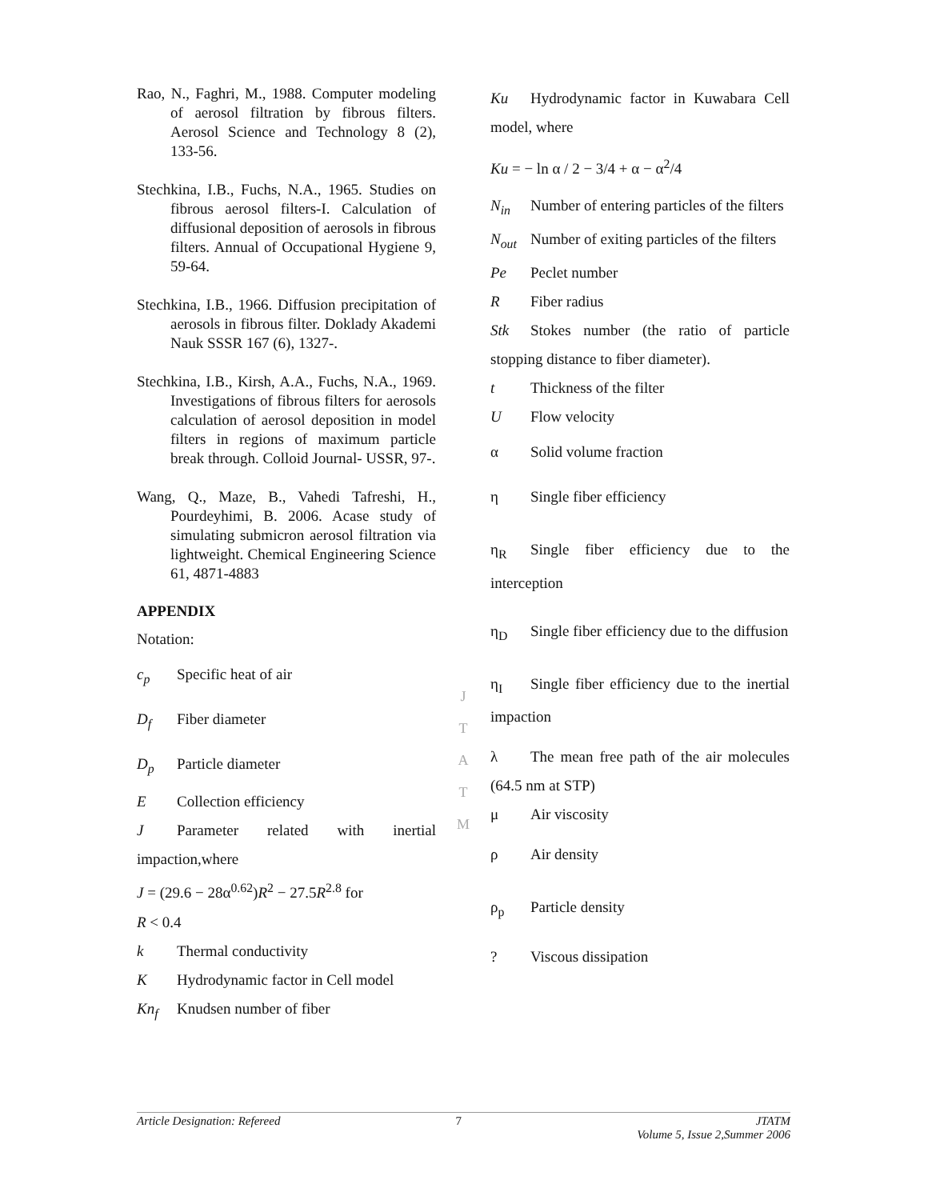Rao, N., Faghri, M., 1988. Computer modeling of aerosol filtration by fibrous filters. Aerosol Science and Technology 8 (2), 133-56.
Stechkina, I.B., Fuchs, N.A., 1965. Studies on fibrous aerosol filters-I. Calculation of diffusional deposition of aerosols in fibrous filters. Annual of Occupational Hygiene 9, 59-64.
Stechkina, I.B., 1966. Diffusion precipitation of aerosols in fibrous filter. Doklady Akademi Nauk SSSR 167 (6), 1327-.
Stechkina, I.B., Kirsh, A.A., Fuchs, N.A., 1969. Investigations of fibrous filters for aerosols calculation of aerosol deposition in model filters in regions of maximum particle break through. Colloid Journal- USSR, 97-.
Wang, Q., Maze, B., Vahedi Tafreshi, H., Pourdeyhimi, B. 2006. Acase study of simulating submicron aerosol filtration via lightweight. Chemical Engineering Science 61, 4871-4883
APPENDIX
Notation:
c<sub>p</sub> Specific heat of air
D<sub>f</sub> Fiber diameter
D<sub>p</sub> Particle diameter
E Collection efficiency
J Parameter related with inertial impaction,where
J = (29.6 − 28α<sup>0.62</sup>)R<sup>2</sup> − 27.5R<sup>2.8</sup> for
R < 0.4
k Thermal conductivity
K Hydrodynamic factor in Cell model
Kn<sub>f</sub> Knudsen number of fiber
J
T
A
T
M
Ku Hydrodynamic factor in Kuwabara Cell model, where
Ku = − ln α / 2 − 3/4 + α − α<sup>2</sup>/4
N<sub>in</sub> Number of entering particles of the filters
N<sub>out</sub> Number of exiting particles of the filters
Pe Peclet number
R Fiber radius
Stk Stokes number (the ratio of particle stopping distance to fiber diameter).
t Thickness of the filter
U Flow velocity
α Solid volume fraction
η Single fiber efficiency
η<sub>R</sub> Single fiber efficiency due to the interception
η<sub>D</sub> Single fiber efficiency due to the diffusion
η<sub>I</sub> Single fiber efficiency due to the inertial impaction
λ The mean free path of the air molecules (64.5 nm at STP)
μ Air viscosity
ρ Air density
ρ<sub>p</sub> Particle density
? Viscous dissipation
Article Designation: Refereed 7 JTATM
Volume 5, Issue 2,Summer 2006